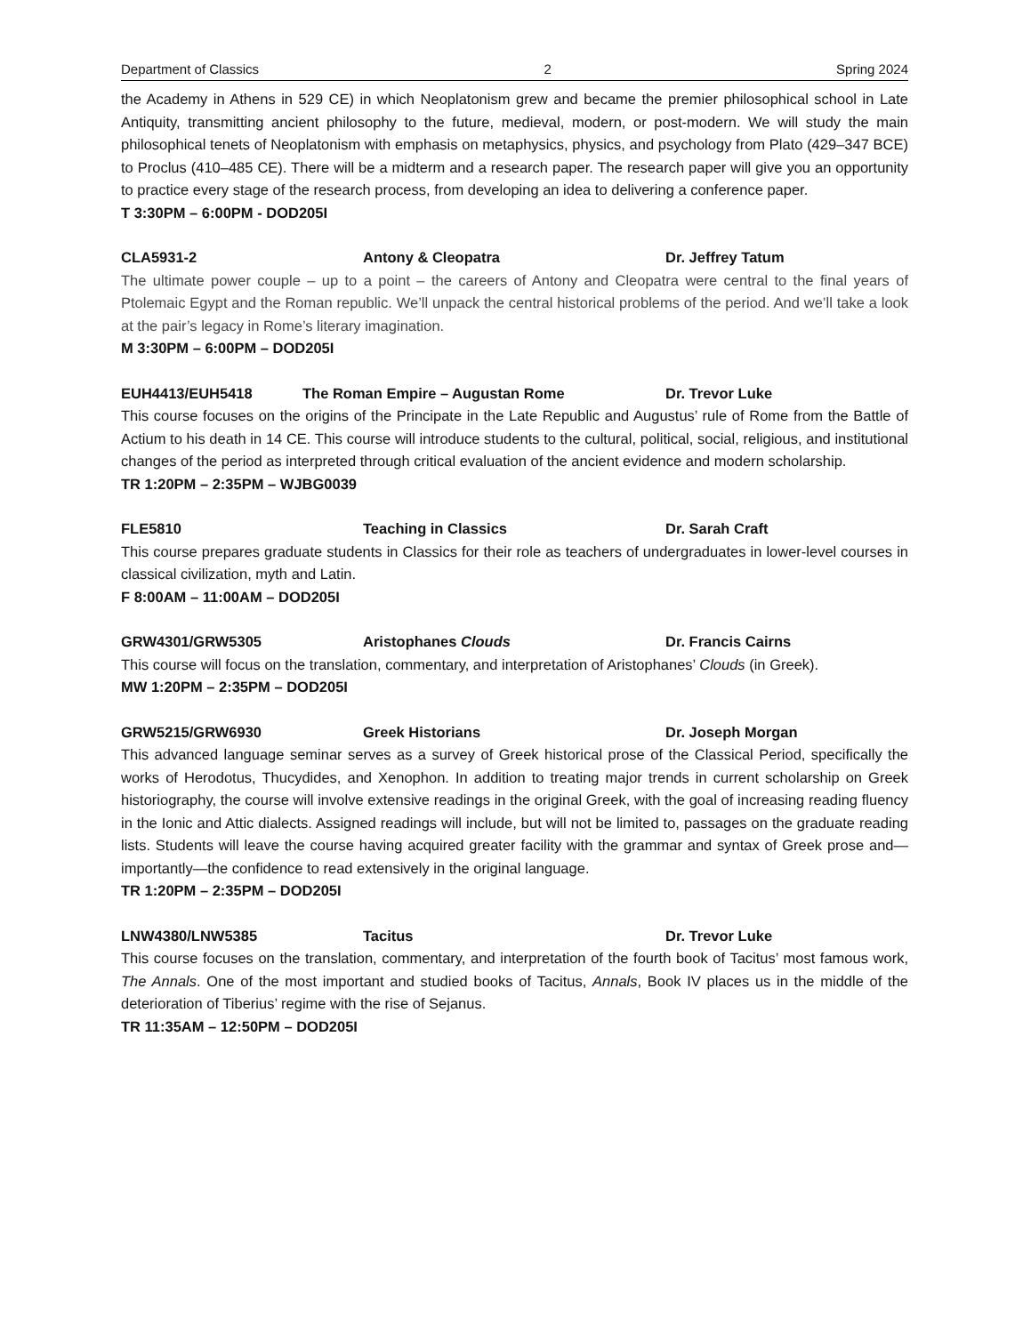Department of Classics 2 Spring 2024
the Academy in Athens in 529 CE) in which Neoplatonism grew and became the premier philosophical school in Late Antiquity, transmitting ancient philosophy to the future, medieval, modern, or post-modern. We will study the main philosophical tenets of Neoplatonism with emphasis on metaphysics, physics, and psychology from Plato (429–347 BCE) to Proclus (410–485 CE). There will be a midterm and a research paper. The research paper will give you an opportunity to practice every stage of the research process, from developing an idea to delivering a conference paper.
T 3:30PM – 6:00PM - DOD205I
CLA5931-2 Antony & Cleopatra Dr. Jeffrey Tatum
The ultimate power couple – up to a point – the careers of Antony and Cleopatra were central to the final years of Ptolemaic Egypt and the Roman republic. We’ll unpack the central historical problems of the period. And we’ll take a look at the pair’s legacy in Rome’s literary imagination.
M 3:30PM – 6:00PM – DOD205I
EUH4413/EUH5418 The Roman Empire – Augustan Rome Dr. Trevor Luke
This course focuses on the origins of the Principate in the Late Republic and Augustus’ rule of Rome from the Battle of Actium to his death in 14 CE. This course will introduce students to the cultural, political, social, religious, and institutional changes of the period as interpreted through critical evaluation of the ancient evidence and modern scholarship.
TR 1:20PM – 2:35PM – WJBG0039
FLE5810 Teaching in Classics Dr. Sarah Craft
This course prepares graduate students in Classics for their role as teachers of undergraduates in lower-level courses in classical civilization, myth and Latin.
F 8:00AM – 11:00AM – DOD205I
GRW4301/GRW5305 Aristophanes Clouds Dr. Francis Cairns
This course will focus on the translation, commentary, and interpretation of Aristophanes’ Clouds (in Greek).
MW 1:20PM – 2:35PM – DOD205I
GRW5215/GRW6930 Greek Historians Dr. Joseph Morgan
This advanced language seminar serves as a survey of Greek historical prose of the Classical Period, specifically the works of Herodotus, Thucydides, and Xenophon. In addition to treating major trends in current scholarship on Greek historiography, the course will involve extensive readings in the original Greek, with the goal of increasing reading fluency in the Ionic and Attic dialects. Assigned readings will include, but will not be limited to, passages on the graduate reading lists. Students will leave the course having acquired greater facility with the grammar and syntax of Greek prose and—importantly—the confidence to read extensively in the original language.
TR 1:20PM – 2:35PM – DOD205I
LNW4380/LNW5385 Tacitus Dr. Trevor Luke
This course focuses on the translation, commentary, and interpretation of the fourth book of Tacitus’ most famous work, The Annals. One of the most important and studied books of Tacitus, Annals, Book IV places us in the middle of the deterioration of Tiberius’ regime with the rise of Sejanus.
TR 11:35AM – 12:50PM – DOD205I